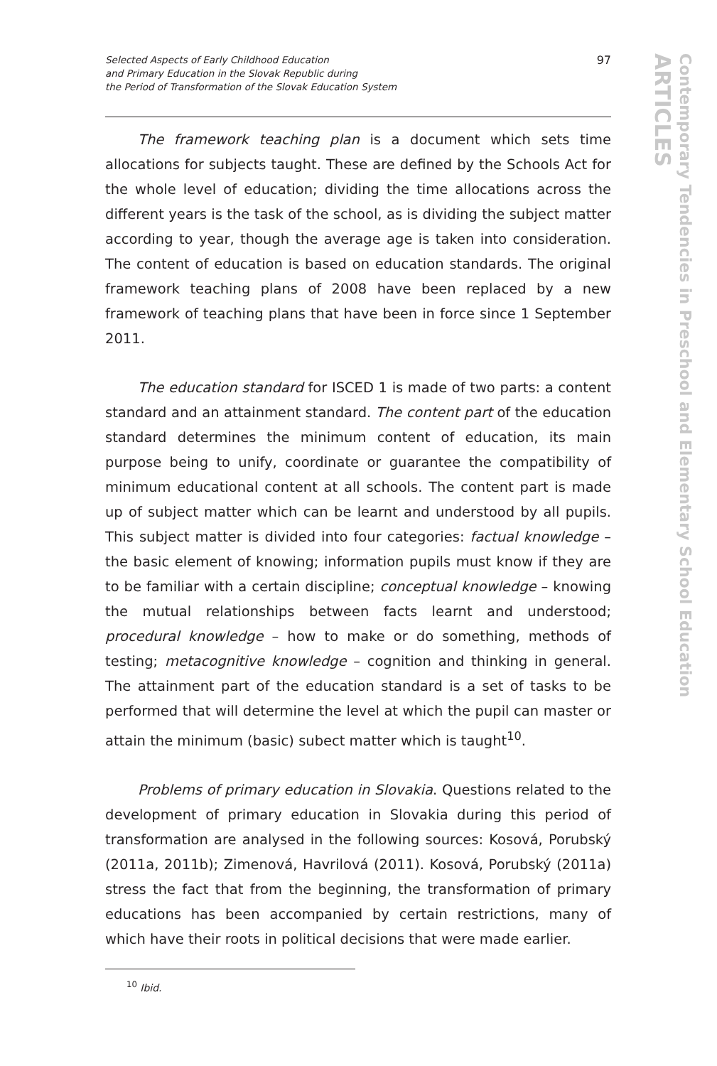Selected Aspects of Early Childhood Education
and Primary Education in the Slovak Republic during
the Period of Transformation of the Slovak Education System
97
The framework teaching plan is a document which sets time allocations for subjects taught. These are defined by the Schools Act for the whole level of education; dividing the time allocations across the different years is the task of the school, as is dividing the subject matter according to year, though the average age is taken into consideration. The content of education is based on education standards. The original framework teaching plans of 2008 have been replaced by a new framework of teaching plans that have been in force since 1 September 2011.
The education standard for ISCED 1 is made of two parts: a content standard and an attainment standard. The content part of the education standard determines the minimum content of education, its main purpose being to unify, coordinate or guarantee the compatibility of minimum educational content at all schools. The content part is made up of subject matter which can be learnt and understood by all pupils. This subject matter is divided into four categories: factual knowledge – the basic element of knowing; information pupils must know if they are to be familiar with a certain discipline; conceptual knowledge – knowing the mutual relationships between facts learnt and understood; procedural knowledge – how to make or do something, methods of testing; metacognitive knowledge – cognition and thinking in general. The attainment part of the education standard is a set of tasks to be performed that will determine the level at which the pupil can master or attain the minimum (basic) subect matter which is taught<sup>10</sup>.
Problems of primary education in Slovakia. Questions related to the development of primary education in Slovakia during this period of transformation are analysed in the following sources: Kosová, Porubský (2011a, 2011b); Zimenová, Havrilová (2011). Kosová, Porubský (2011a) stress the fact that from the beginning, the transformation of primary educations has been accompanied by certain restrictions, many of which have their roots in political decisions that were made earlier.
<sup>10</sup> Ibid.
ARTICLES
Contemporary Tendencies in Preschool and Elementary School Education